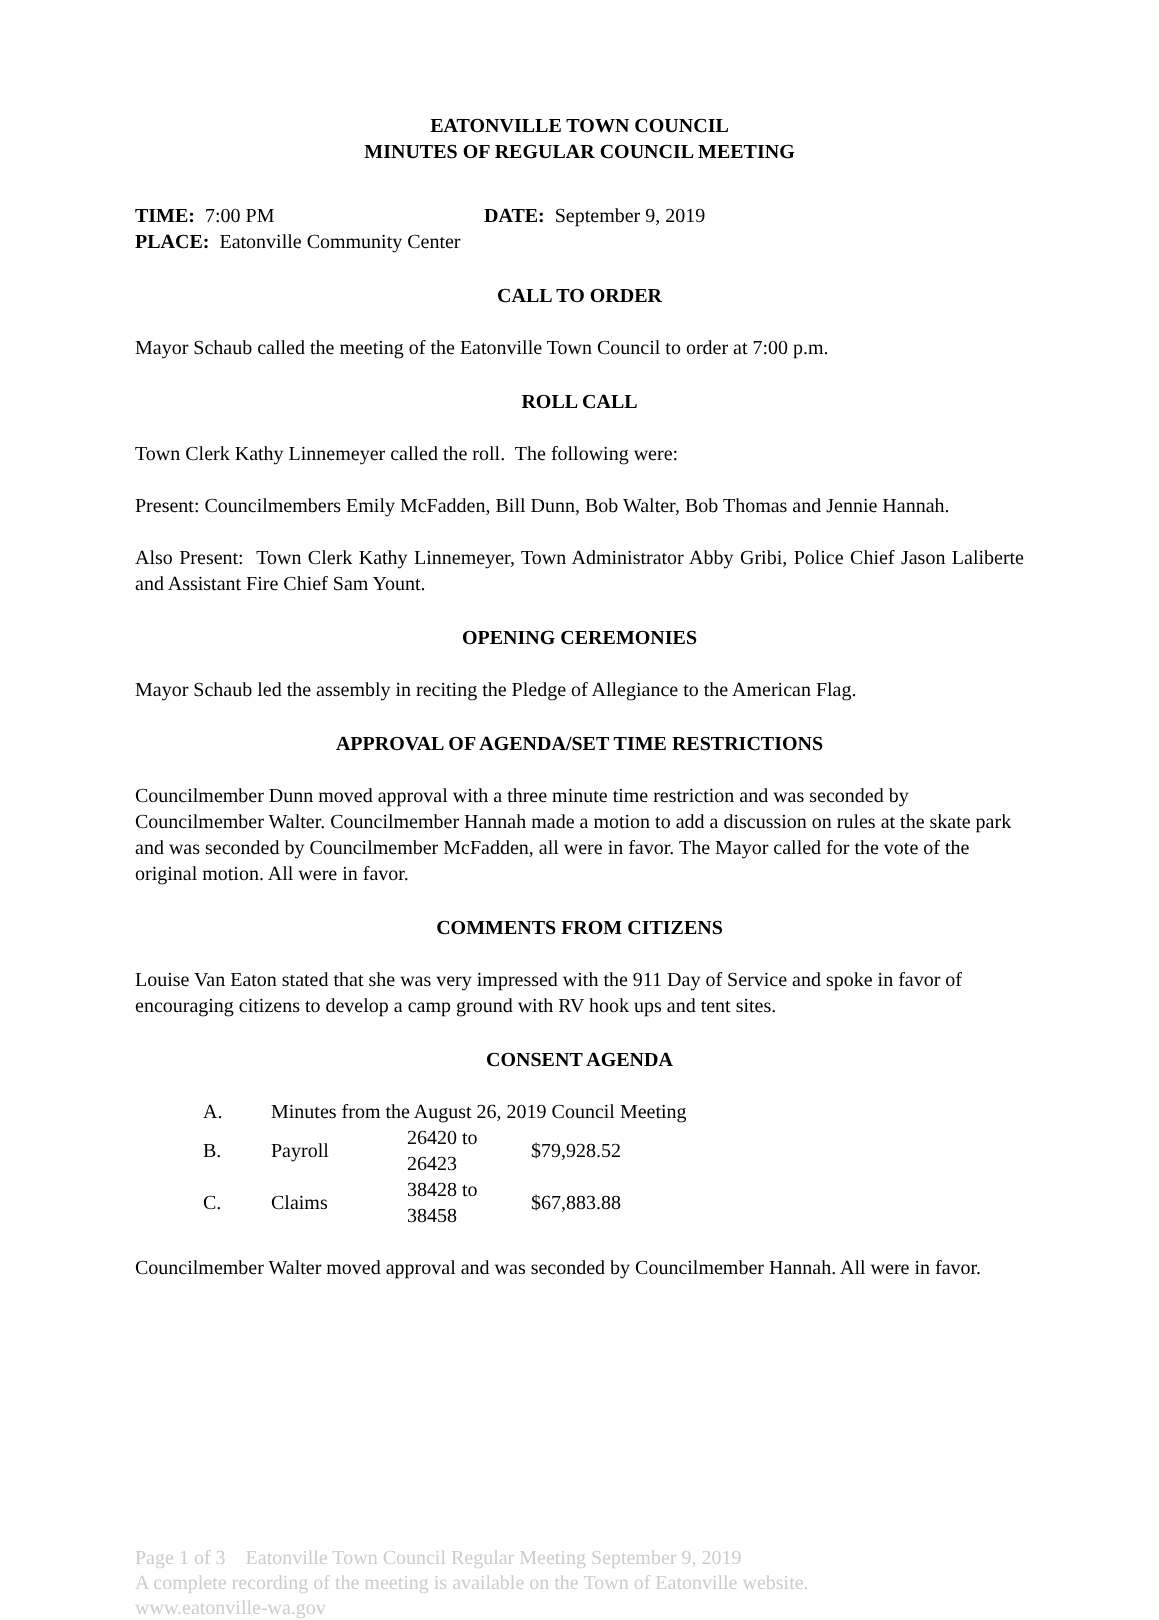EATONVILLE TOWN COUNCIL
MINUTES OF REGULAR COUNCIL MEETING
TIME: 7:00 PM DATE: September 9, 2019
PLACE: Eatonville Community Center
CALL TO ORDER
Mayor Schaub called the meeting of the Eatonville Town Council to order at 7:00 p.m.
ROLL CALL
Town Clerk Kathy Linnemeyer called the roll. The following were:
Present: Councilmembers Emily McFadden, Bill Dunn, Bob Walter, Bob Thomas and Jennie Hannah.
Also Present: Town Clerk Kathy Linnemeyer, Town Administrator Abby Gribi, Police Chief Jason Laliberte and Assistant Fire Chief Sam Yount.
OPENING CEREMONIES
Mayor Schaub led the assembly in reciting the Pledge of Allegiance to the American Flag.
APPROVAL OF AGENDA/SET TIME RESTRICTIONS
Councilmember Dunn moved approval with a three minute time restriction and was seconded by Councilmember Walter. Councilmember Hannah made a motion to add a discussion on rules at the skate park and was seconded by Councilmember McFadden, all were in favor. The Mayor called for the vote of the original motion. All were in favor.
COMMENTS FROM CITIZENS
Louise Van Eaton stated that she was very impressed with the 911 Day of Service and spoke in favor of encouraging citizens to develop a camp ground with RV hook ups and tent sites.
CONSENT AGENDA
| A. | Minutes from the August 26, 2019 Council Meeting | | |
| B. | Payroll | 26420 to 26423 | $79,928.52 |
| C. | Claims | 38428 to 38458 | $67,883.88 |
Councilmember Walter moved approval and was seconded by Councilmember Hannah. All were in favor.
Page 1 of 3 Eatonville Town Council Regular Meeting September 9, 2019
A complete recording of the meeting is available on the Town of Eatonville website.
www.eatonville-wa.gov